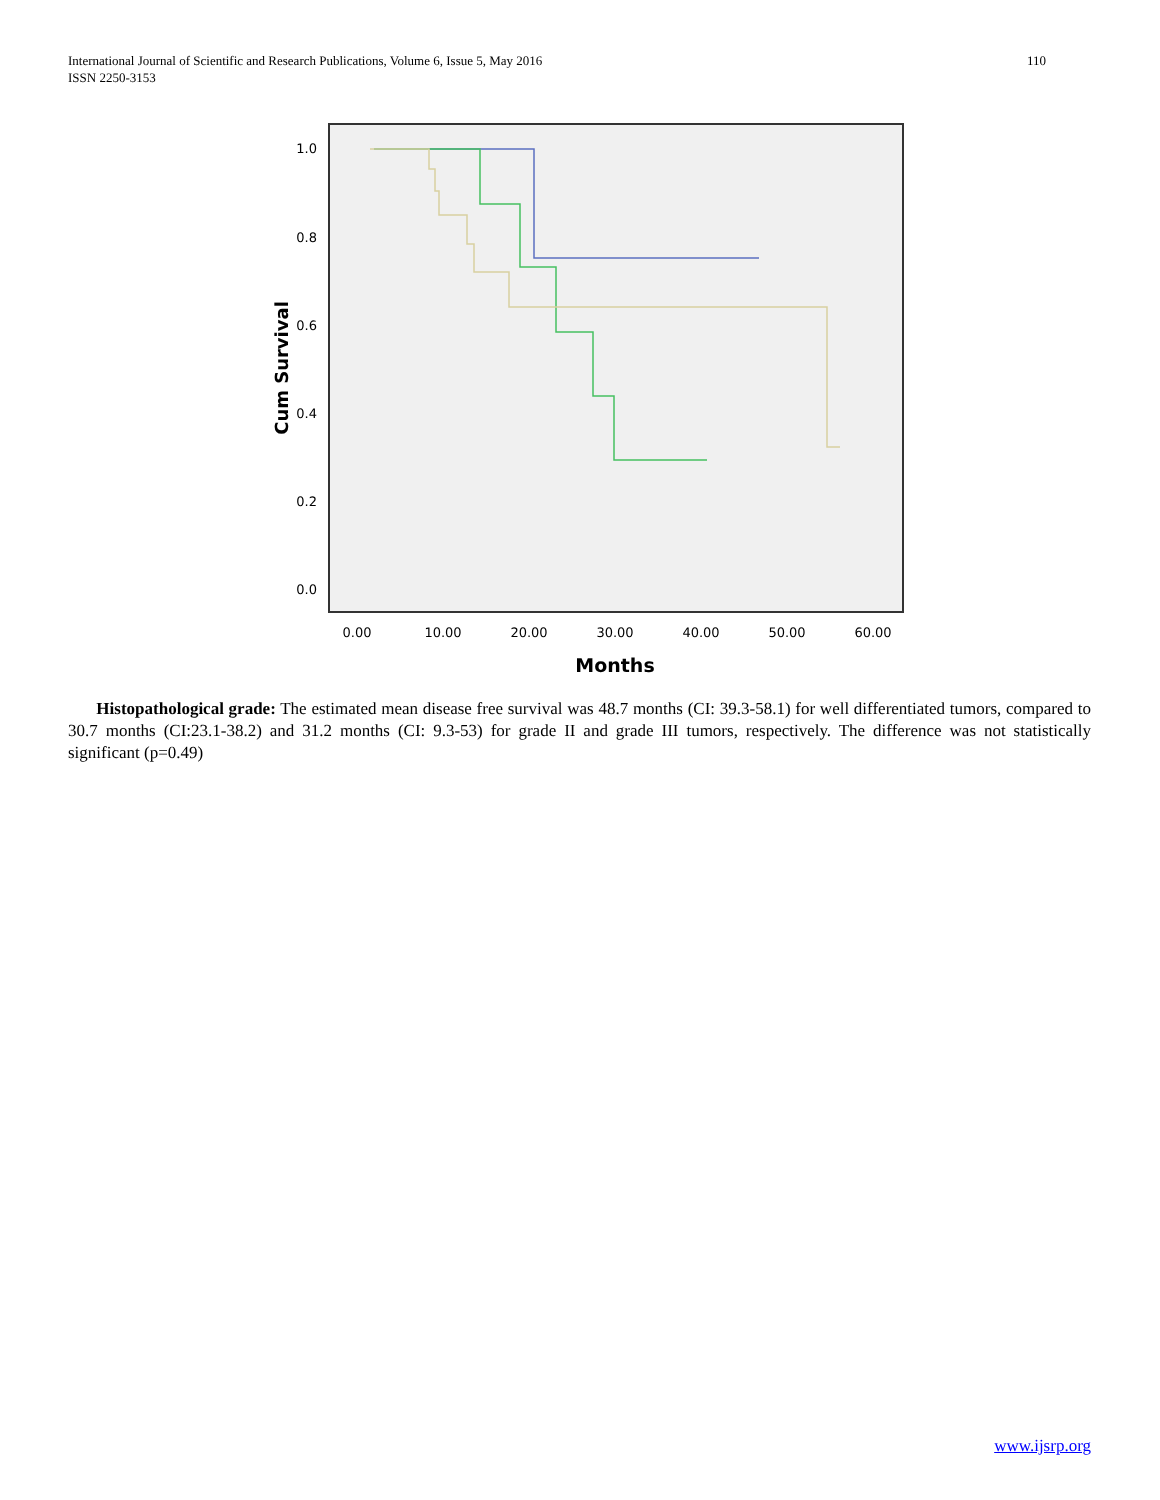International Journal of Scientific and Research Publications, Volume 6, Issue 5, May 2016
ISSN 2250-3153
110
1.0
0.8
0.6
0.4
0.2
0.0
0.00
10.00
20.00
30.00
40.00
50.00
60.00
Months
Cum Survival
Histopathological grade: The estimated mean disease free survival was 48.7 months (CI: 39.3-58.1) for well differentiated tumors, compared to 30.7 months (CI:23.1-38.2) and 31.2 months (CI: 9.3-53) for grade II and grade III tumors, respectively. The difference was not statistically significant (p=0.49)
www.ijsrp.org